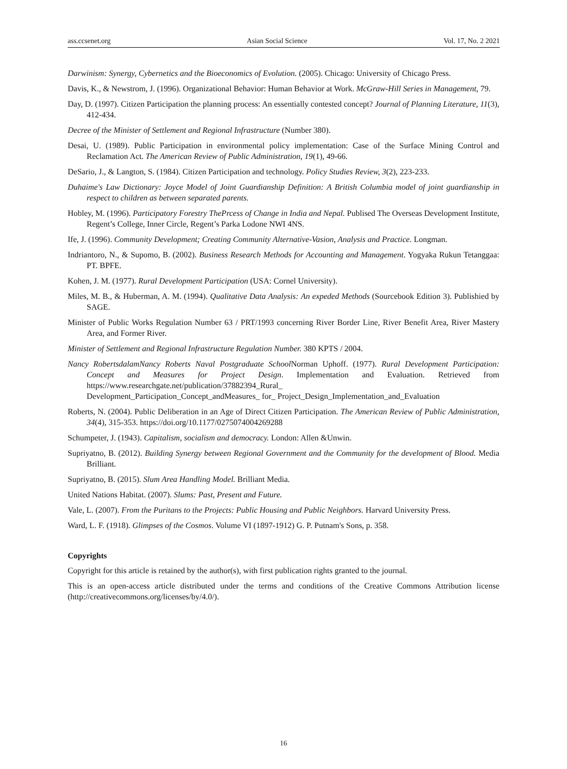ass.ccsenet.org Asian Social Science Vol. 17, No. 2 2021
Darwinism: Synergy, Cybernetics and the Bioeconomics of Evolution. (2005). Chicago: University of Chicago Press.
Davis, K., & Newstrom, J. (1996). Organizational Behavior: Human Behavior at Work. McGraw-Hill Series in Management, 79.
Day, D. (1997). Citizen Participation the planning process: An essentially contested concept? Journal of Planning Literature, 11(3), 412-434.
Decree of the Minister of Settlement and Regional Infrastructure (Number 380).
Desai, U. (1989). Public Participation in environmental policy implementation: Case of the Surface Mining Control and Reclamation Act. The American Review of Public Administration, 19(1), 49-66.
DeSario, J., & Langton, S. (1984). Citizen Participation and technology. Policy Studies Review, 3(2), 223-233.
Duhaime's Law Dictionary: Joyce Model of Joint Guardianship Definition: A British Columbia model of joint guardianship in respect to children as between separated parents.
Hobley, M. (1996). Participatory Forestry ThePrcess of Change in India and Nepal. Publised The Overseas Development Institute, Regent’s College, Inner Circle, Regent’s Parka Lodone NWI 4NS.
Ife, J. (1996). Community Development; Creating Community Alternative-Vasion, Analysis and Practice. Longman.
Indriantoro, N., & Supomo, B. (2002). Business Research Methods for Accounting and Management. Yogyaka Rukun Tetanggaa: PT. BPFE.
Kohen, J. M. (1977). Rural Development Participation (USA: Cornel University).
Miles, M. B., & Huberman, A. M. (1994). Qualitative Data Analysis: An expeded Methods (Sourcebook Edition 3). Publishied by SAGE.
Minister of Public Works Regulation Number 63 / PRT/1993 concerning River Border Line, River Benefit Area, River Mastery Area, and Former River.
Minister of Settlement and Regional Infrastructure Regulation Number. 380 KPTS / 2004.
Nancy RobertsdalamNancy Roberts Naval Postgraduate School Norman Uphoff. (1977). Rural Development Participation: Concept and Measures for Project Design. Implementation and Evaluation. Retrieved from https://www.researchgate.net/publication/37882394_Rural_
Development_Participation_Concept_andMeasures_ for_ Project_Design_Implementation_and_Evaluation
Roberts, N. (2004). Public Deliberation in an Age of Direct Citizen Participation. The American Review of Public Administration, 34(4), 315-353. https://doi.org/10.1177/0275074004269288
Schumpeter, J. (1943). Capitalism, socialism and democracy. London: Allen &Unwin.
Supriyatno, B. (2012). Building Synergy between Regional Government and the Community for the development of Blood. Media Brilliant.
Supriyatno, B. (2015). Slum Area Handling Model. Brilliant Media.
United Nations Habitat. (2007). Slums: Past, Present and Future.
Vale, L. (2007). From the Puritans to the Projects: Public Housing and Public Neighbors. Harvard University Press.
Ward, L. F. (1918). Glimpses of the Cosmos. Volume VI (1897-1912) G. P. Putnam's Sons, p. 358.
Copyrights
Copyright for this article is retained by the author(s), with first publication rights granted to the journal.
This is an open-access article distributed under the terms and conditions of the Creative Commons Attribution license (http://creativecommons.org/licenses/by/4.0/).
16